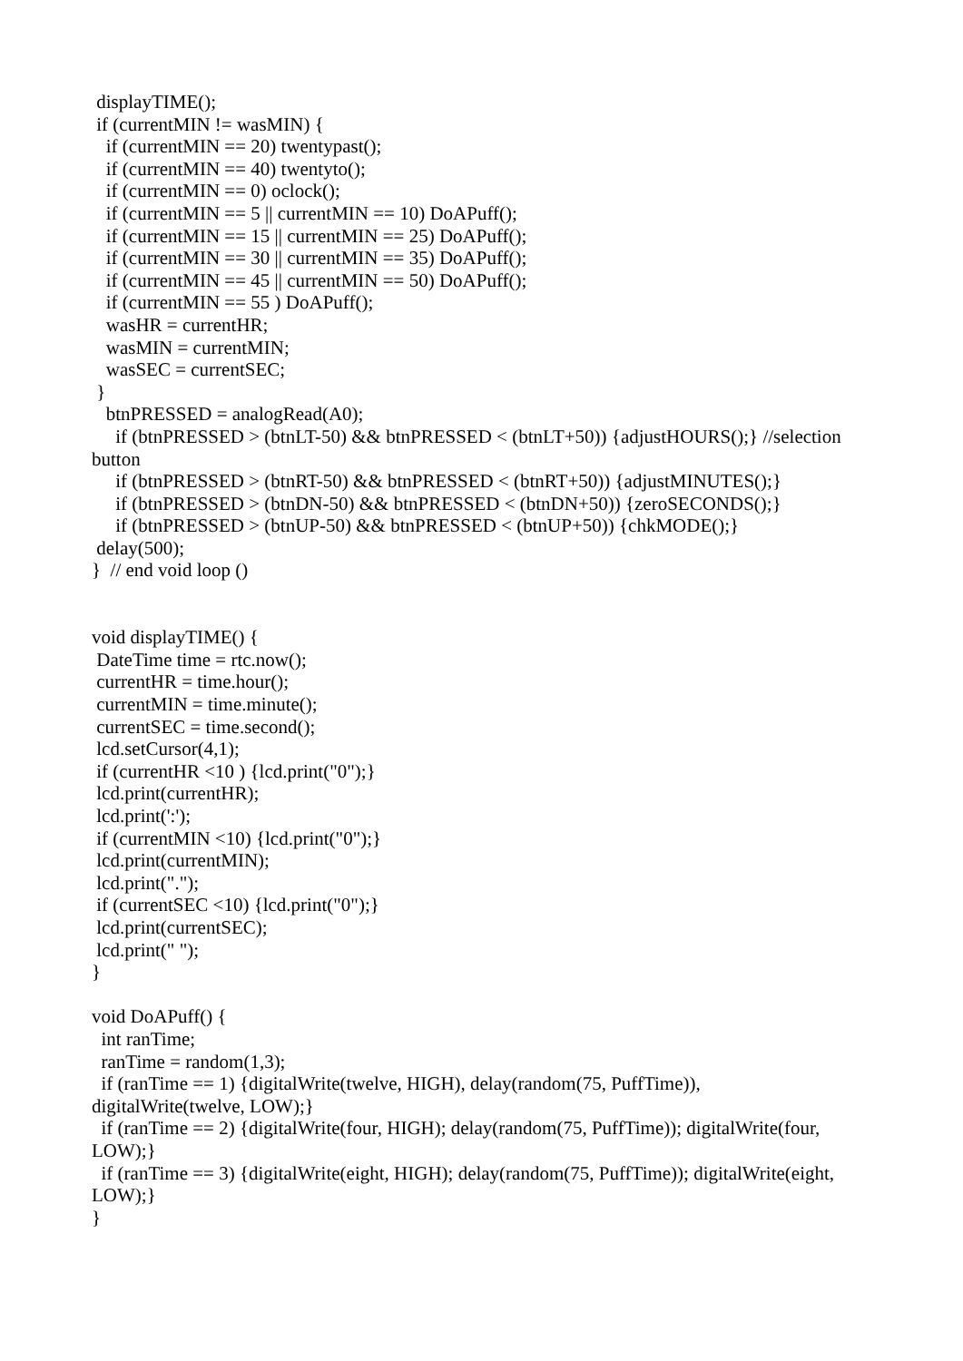displayTIME(); if (currentMIN != wasMIN) { if (currentMIN == 20) twentypast(); if (currentMIN == 40) twentyto(); if (currentMIN == 0) oclock(); if (currentMIN == 5 || currentMIN == 10) DoAPuff(); if (currentMIN == 15 || currentMIN == 25) DoAPuff(); if (currentMIN == 30 || currentMIN == 35) DoAPuff(); if (currentMIN == 45 || currentMIN == 50) DoAPuff(); if (currentMIN == 55 ) DoAPuff(); wasHR = currentHR; wasMIN = currentMIN; wasSEC = currentSEC; } btnPRESSED = analogRead(A0); if (btnPRESSED > (btnLT-50) && btnPRESSED < (btnLT+50)) {adjustHOURS();} //selection button if (btnPRESSED > (btnRT-50) && btnPRESSED < (btnRT+50)) {adjustMINUTES();} if (btnPRESSED > (btnDN-50) && btnPRESSED < (btnDN+50)) {zeroSECONDS();} if (btnPRESSED > (btnUP-50) && btnPRESSED < (btnUP+50)) {chkMODE();} delay(500); } // end void loop () void displayTIME() { DateTime time = rtc.now(); currentHR = time.hour(); currentMIN = time.minute(); currentSEC = time.second(); lcd.setCursor(4,1); if (currentHR <10 ) {lcd.print("0");} lcd.print(currentHR); lcd.print(':'); if (currentMIN <10) {lcd.print("0");} lcd.print(currentMIN); lcd.print("."); if (currentSEC <10) {lcd.print("0");} lcd.print(currentSEC); lcd.print(" "); } void DoAPuff() { int ranTime; ranTime = random(1,3); if (ranTime == 1) {digitalWrite(twelve, HIGH), delay(random(75, PuffTime)), digitalWrite(twelve, LOW);} if (ranTime == 2) {digitalWrite(four, HIGH); delay(random(75, PuffTime)); digitalWrite(four, LOW);} if (ranTime == 3) {digitalWrite(eight, HIGH); delay(random(75, PuffTime)); digitalWrite(eight, LOW);} }